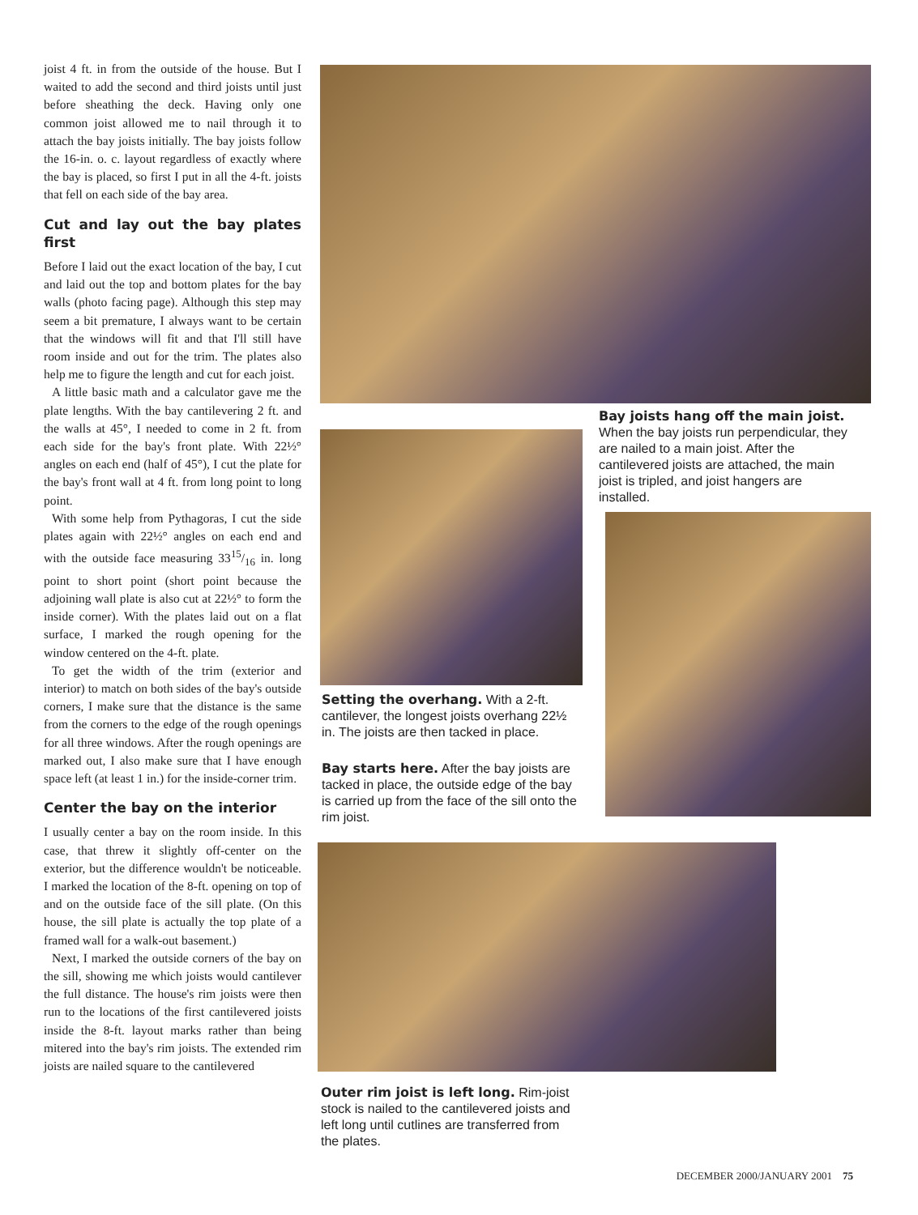joist 4 ft. in from the outside of the house. But I waited to add the second and third joists until just before sheathing the deck. Having only one common joist allowed me to nail through it to attach the bay joists initially. The bay joists follow the 16-in. o. c. layout regardless of exactly where the bay is placed, so first I put in all the 4-ft. joists that fell on each side of the bay area.
Cut and lay out the bay plates first
Before I laid out the exact location of the bay, I cut and laid out the top and bottom plates for the bay walls (photo facing page). Although this step may seem a bit premature, I always want to be certain that the windows will fit and that I'll still have room inside and out for the trim. The plates also help me to figure the length and cut for each joist.
A little basic math and a calculator gave me the plate lengths. With the bay cantilevering 2 ft. and the walls at 45°, I needed to come in 2 ft. from each side for the bay's front plate. With 22½° angles on each end (half of 45°), I cut the plate for the bay's front wall at 4 ft. from long point to long point.
With some help from Pythagoras, I cut the side plates again with 22½° angles on each end and with the outside face measuring 3315/16 in. long point to short point (short point because the adjoining wall plate is also cut at 22½° to form the inside corner). With the plates laid out on a flat surface, I marked the rough opening for the window centered on the 4-ft. plate.
To get the width of the trim (exterior and interior) to match on both sides of the bay's outside corners, I make sure that the distance is the same from the corners to the edge of the rough openings for all three windows. After the rough openings are marked out, I also make sure that I have enough space left (at least 1 in.) for the inside-corner trim.
Center the bay on the interior
I usually center a bay on the room inside. In this case, that threw it slightly off-center on the exterior, but the difference wouldn't be noticeable. I marked the location of the 8-ft. opening on top of and on the outside face of the sill plate. (On this house, the sill plate is actually the top plate of a framed wall for a walk-out basement.)
Next, I marked the outside corners of the bay on the sill, showing me which joists would cantilever the full distance. The house's rim joists were then run to the locations of the first cantilevered joists inside the 8-ft. layout marks rather than being mitered into the bay's rim joists. The extended rim joists are nailed square to the cantilevered
Bay joists hang off the main joist. When the bay joists run perpendicular, they are nailed to a main joist. After the cantilevered joists are attached, the main joist is tripled, and joist hangers are installed.
Setting the overhang. With a 2-ft. cantilever, the longest joists overhang 22½ in. The joists are then tacked in place.
Bay starts here. After the bay joists are tacked in place, the outside edge of the bay is carried up from the face of the sill onto the rim joist.
Outer rim joist is left long. Rim-joist stock is nailed to the cantilevered joists and left long until cutlines are transferred from the plates.
DECEMBER 2000/JANUARY 2001 75